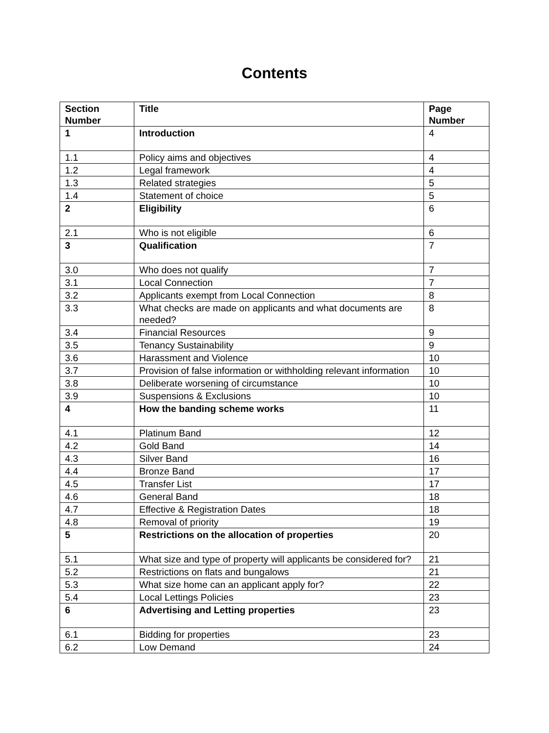Contents
| Section Number | Title | Page Number |
| --- | --- | --- |
| 1 | Introduction | 4 |
| 1.1 | Policy aims and objectives | 4 |
| 1.2 | Legal framework | 4 |
| 1.3 | Related strategies | 5 |
| 1.4 | Statement of choice | 5 |
| 2 | Eligibility | 6 |
| 2.1 | Who is not eligible | 6 |
| 3 | Qualification | 7 |
| 3.0 | Who does not qualify | 7 |
| 3.1 | Local Connection | 7 |
| 3.2 | Applicants exempt from Local Connection | 8 |
| 3.3 | What checks are made on applicants and what documents are needed? | 8 |
| 3.4 | Financial Resources | 9 |
| 3.5 | Tenancy Sustainability | 9 |
| 3.6 | Harassment and Violence | 10 |
| 3.7 | Provision of false information or withholding relevant information | 10 |
| 3.8 | Deliberate worsening of circumstance | 10 |
| 3.9 | Suspensions & Exclusions | 10 |
| 4 | How the banding scheme works | 11 |
| 4.1 | Platinum Band | 12 |
| 4.2 | Gold Band | 14 |
| 4.3 | Silver Band | 16 |
| 4.4 | Bronze Band | 17 |
| 4.5 | Transfer List | 17 |
| 4.6 | General Band | 18 |
| 4.7 | Effective & Registration Dates | 18 |
| 4.8 | Removal of priority | 19 |
| 5 | Restrictions on the allocation of properties | 20 |
| 5.1 | What size and type of property will applicants be considered for? | 21 |
| 5.2 | Restrictions on flats and bungalows | 21 |
| 5.3 | What size home can an applicant apply for? | 22 |
| 5.4 | Local Lettings Policies | 23 |
| 6 | Advertising and Letting properties | 23 |
| 6.1 | Bidding for properties | 23 |
| 6.2 | Low Demand | 24 |